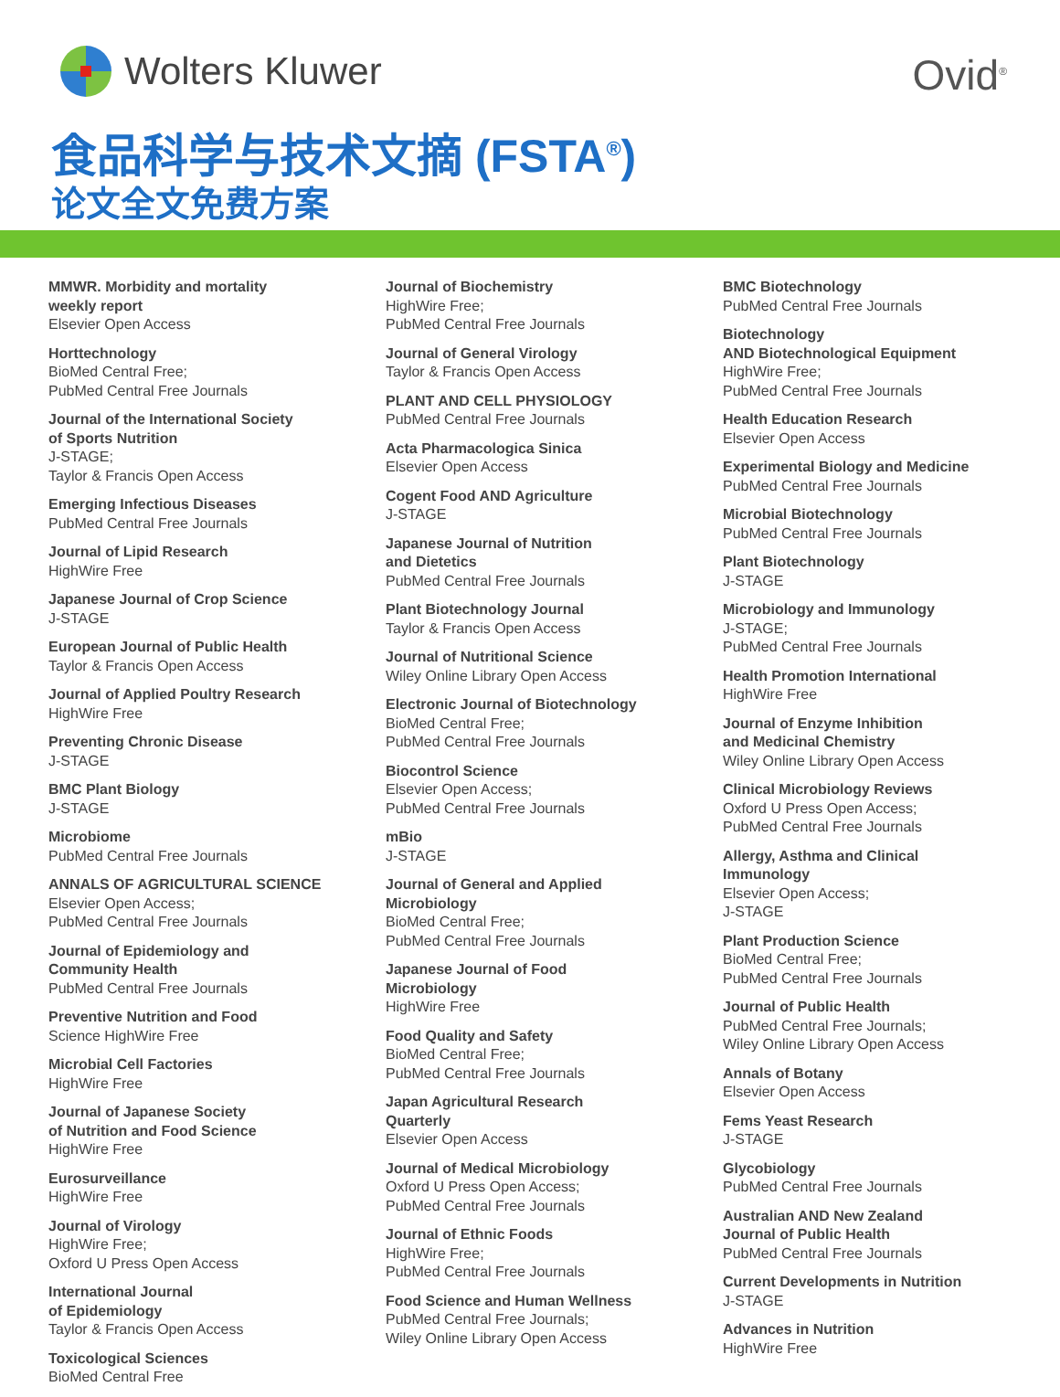Wolters Kluwer Ovid<sup>®</sup>
食品科学与技术文摘 (FSTA<sup>®</sup>)
论文全文免费方案
MMWR. Morbidity and mortality
weekly report
Elsevier Open Access
Horttechnology
BioMed Central Free;
PubMed Central Free Journals
Journal of the International Society
of Sports Nutrition
J-STAGE;
Taylor & Francis Open Access
Emerging Infectious Diseases
PubMed Central Free Journals
Journal of Lipid Research
HighWire Free
Japanese Journal of Crop Science
J-STAGE
European Journal of Public Health
Taylor & Francis Open Access
Journal of Applied Poultry Research
HighWire Free
Preventing Chronic Disease
J-STAGE
BMC Plant Biology
J-STAGE
Microbiome
PubMed Central Free Journals
ANNALS OF AGRICULTURAL SCIENCE
Elsevier Open Access;
PubMed Central Free Journals
Journal of Epidemiology and
Community Health
PubMed Central Free Journals
Preventive Nutrition and Food
Science HighWire Free
Microbial Cell Factories
HighWire Free
Journal of Japanese Society
of Nutrition and Food Science
HighWire Free
Eurosurveillance
HighWire Free
Journal of Virology
HighWire Free;
Oxford U Press Open Access
International Journal
of Epidemiology
Taylor & Francis Open Access
Toxicological Sciences
BioMed Central Free
Journal of Biochemistry
HighWire Free;
PubMed Central Free Journals
Journal of General Virology
Taylor & Francis Open Access
PLANT AND CELL PHYSIOLOGY
PubMed Central Free Journals
Acta Pharmacologica Sinica
Elsevier Open Access
Cogent Food AND Agriculture
J-STAGE
Japanese Journal of Nutrition
and Dietetics
PubMed Central Free Journals
Plant Biotechnology Journal
Taylor & Francis Open Access
Journal of Nutritional Science
Wiley Online Library Open Access
Electronic Journal of Biotechnology
BioMed Central Free;
PubMed Central Free Journals
Biocontrol Science
Elsevier Open Access;
PubMed Central Free Journals
mBio
J-STAGE
Journal of General and Applied
Microbiology
BioMed Central Free;
PubMed Central Free Journals
Japanese Journal of Food
Microbiology
HighWire Free
Food Quality and Safety
BioMed Central Free;
PubMed Central Free Journals
Japan Agricultural Research
Quarterly
Elsevier Open Access
Journal of Medical Microbiology
Oxford U Press Open Access;
PubMed Central Free Journals
Journal of Ethnic Foods
HighWire Free;
PubMed Central Free Journals
Food Science and Human Wellness
PubMed Central Free Journals;
Wiley Online Library Open Access
BMC Biotechnology
PubMed Central Free Journals
Biotechnology
AND Biotechnological Equipment
HighWire Free;
PubMed Central Free Journals
Health Education Research
Elsevier Open Access
Experimental Biology and Medicine
PubMed Central Free Journals
Microbial Biotechnology
PubMed Central Free Journals
Plant Biotechnology
J-STAGE
Microbiology and Immunology
J-STAGE;
PubMed Central Free Journals
Health Promotion International
HighWire Free
Journal of Enzyme Inhibition
and Medicinal Chemistry
Wiley Online Library Open Access
Clinical Microbiology Reviews
Oxford U Press Open Access;
PubMed Central Free Journals
Allergy, Asthma and Clinical
Immunology
Elsevier Open Access;
J-STAGE
Plant Production Science
BioMed Central Free;
PubMed Central Free Journals
Journal of Public Health
PubMed Central Free Journals;
Wiley Online Library Open Access
Annals of Botany
Elsevier Open Access
Fems Yeast Research
J-STAGE
Glycobiology
PubMed Central Free Journals
Australian AND New Zealand
Journal of Public Health
PubMed Central Free Journals
Current Developments in Nutrition
J-STAGE
Advances in Nutrition
HighWire Free